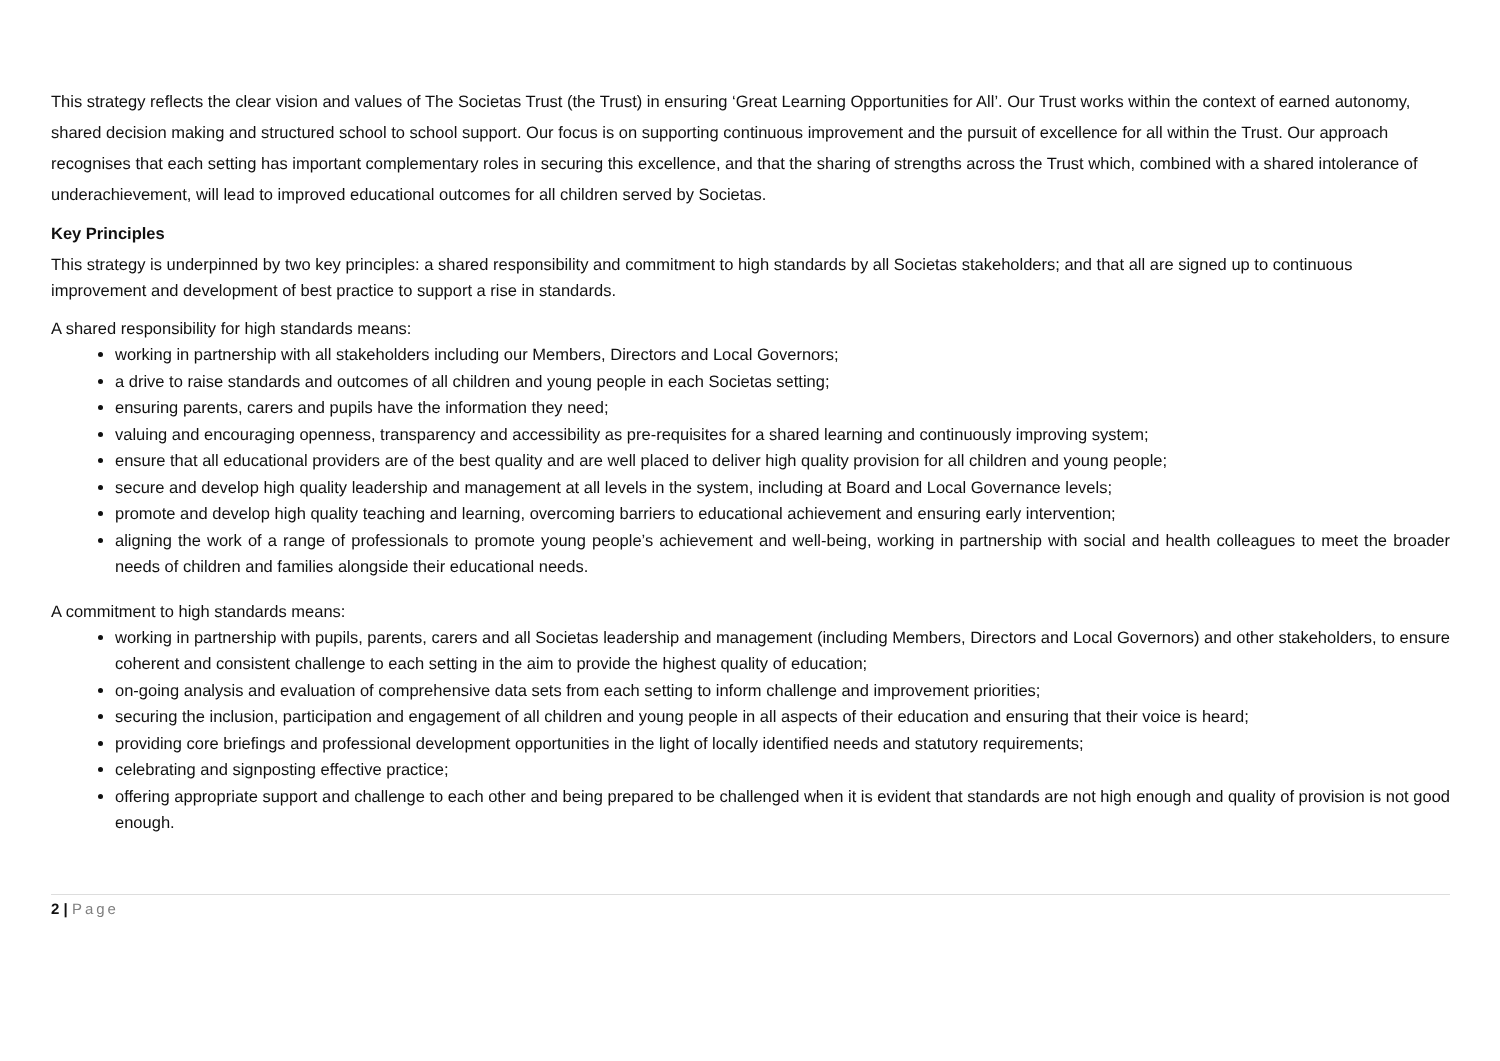This strategy reflects the clear vision and values of The Societas Trust (the Trust) in ensuring ‘Great Learning Opportunities for All’. Our Trust works within the context of earned autonomy, shared decision making and structured school to school support. Our focus is on supporting continuous improvement and the pursuit of excellence for all within the Trust. Our approach recognises that each setting has important complementary roles in securing this excellence, and that the sharing of strengths across the Trust which, combined with a shared intolerance of underachievement, will lead to improved educational outcomes for all children served by Societas.
Key Principles
This strategy is underpinned by two key principles: a shared responsibility and commitment to high standards by all Societas stakeholders; and that all are signed up to continuous improvement and development of best practice to support a rise in standards.
A shared responsibility for high standards means:
working in partnership with all stakeholders including our Members, Directors and Local Governors;
a drive to raise standards and outcomes of all children and young people in each Societas setting;
ensuring parents, carers and pupils have the information they need;
valuing and encouraging openness, transparency and accessibility as pre-requisites for a shared learning and continuously improving system;
ensure that all educational providers are of the best quality and are well placed to deliver high quality provision for all children and young people;
secure and develop high quality leadership and management at all levels in the system, including at Board and Local Governance levels;
promote and develop high quality teaching and learning, overcoming barriers to educational achievement and ensuring early intervention;
aligning the work of a range of professionals to promote young people’s achievement and well-being, working in partnership with social and health colleagues to meet the broader needs of children and families alongside their educational needs.
A commitment to high standards means:
working in partnership with pupils, parents, carers and all Societas leadership and management (including Members, Directors and Local Governors) and other stakeholders, to ensure coherent and consistent challenge to each setting in the aim to provide the highest quality of education;
on-going analysis and evaluation of comprehensive data sets from each setting to inform challenge and improvement priorities;
securing the inclusion, participation and engagement of all children and young people in all aspects of their education and ensuring that their voice is heard;
providing core briefings and professional development opportunities in the light of locally identified needs and statutory requirements;
celebrating and signposting effective practice;
offering appropriate support and challenge to each other and being prepared to be challenged when it is evident that standards are not high enough and quality of provision is not good enough.
2 | Page